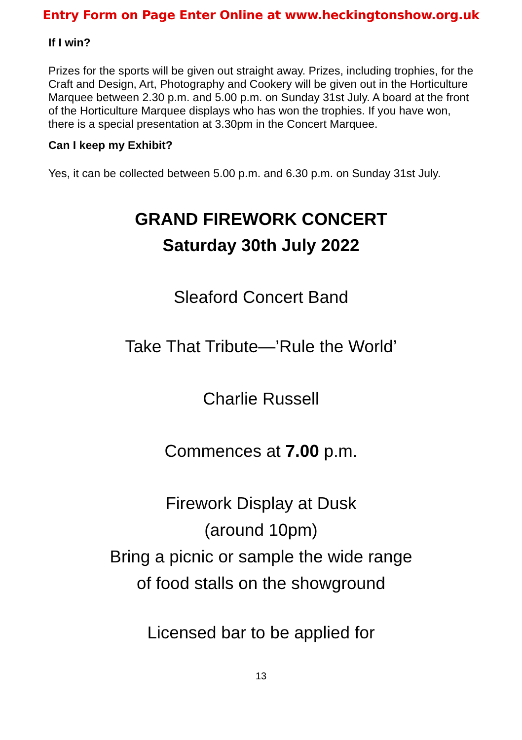Entry Form on Page Enter Online at www.heckingtonshow.org.uk
If I win?
Prizes for the sports will be given out straight away. Prizes, including trophies, for the Craft and Design, Art, Photography and Cookery will be given out in the Horticulture Marquee between 2.30 p.m. and 5.00 p.m. on Sunday 31st July. A board at the front of the Horticulture Marquee displays who has won the trophies. If you have won, there is a special presentation at 3.30pm in the Concert Marquee.
Can I keep my Exhibit?
Yes, it can be collected between 5.00 p.m. and 6.30 p.m. on Sunday 31st July.
GRAND FIREWORK CONCERT
Saturday 30th July 2022
Sleaford Concert Band
Take That Tribute—’Rule the World’
Charlie Russell
Commences at 7.00 p.m.
Firework Display at Dusk
(around 10pm)
Bring a picnic or sample the wide range
of food stalls on the showground
Licensed bar to be applied for
13